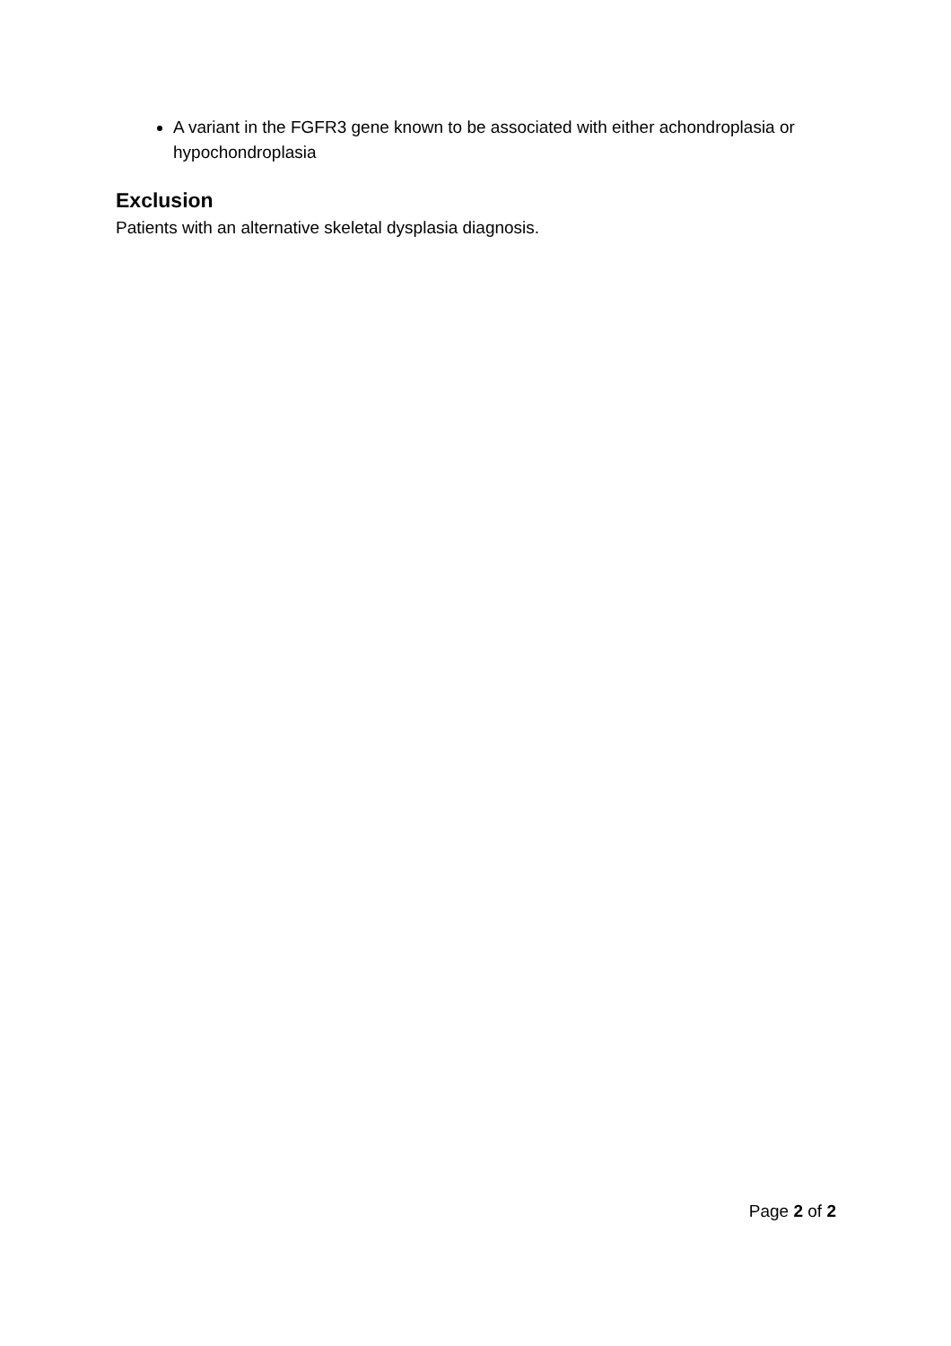A variant in the FGFR3 gene known to be associated with either achondroplasia or hypochondroplasia
Exclusion
Patients with an alternative skeletal dysplasia diagnosis.
Page 2 of 2